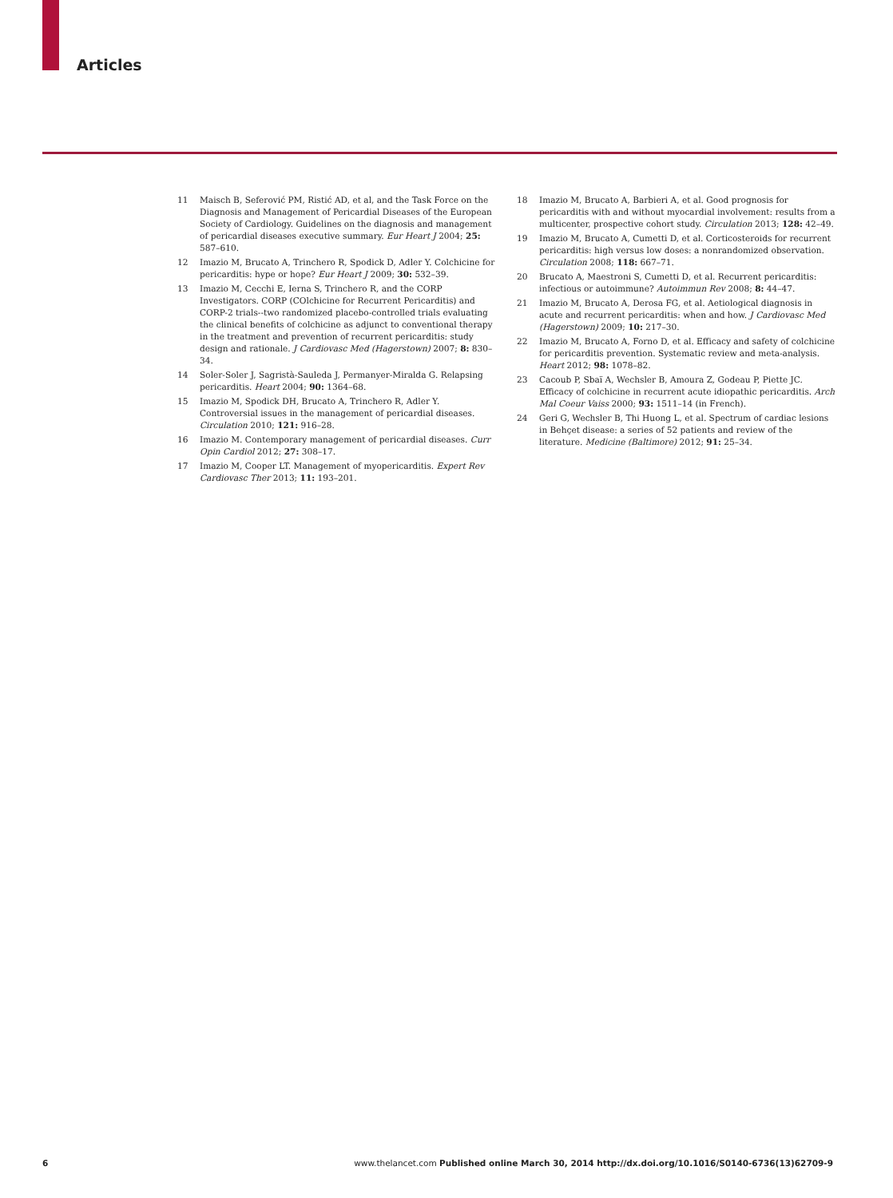Articles
11 Maisch B, Seferović PM, Ristić AD, et al, and the Task Force on the Diagnosis and Management of Pericardial Diseases of the European Society of Cardiology. Guidelines on the diagnosis and management of pericardial diseases executive summary. Eur Heart J 2004; 25: 587–610.
12 Imazio M, Brucato A, Trinchero R, Spodick D, Adler Y. Colchicine for pericarditis: hype or hope? Eur Heart J 2009; 30: 532–39.
13 Imazio M, Cecchi E, Ierna S, Trinchero R, and the CORP Investigators. CORP (COlchicine for Recurrent Pericarditis) and CORP-2 trials--two randomized placebo-controlled trials evaluating the clinical benefits of colchicine as adjunct to conventional therapy in the treatment and prevention of recurrent pericarditis: study design and rationale. J Cardiovasc Med (Hagerstown) 2007; 8: 830–34.
14 Soler-Soler J, Sagristà-Sauleda J, Permanyer-Miralda G. Relapsing pericarditis. Heart 2004; 90: 1364–68.
15 Imazio M, Spodick DH, Brucato A, Trinchero R, Adler Y. Controversial issues in the management of pericardial diseases. Circulation 2010; 121: 916–28.
16 Imazio M. Contemporary management of pericardial diseases. Curr Opin Cardiol 2012; 27: 308–17.
17 Imazio M, Cooper LT. Management of myopericarditis. Expert Rev Cardiovasc Ther 2013; 11: 193–201.
18 Imazio M, Brucato A, Barbieri A, et al. Good prognosis for pericarditis with and without myocardial involvement: results from a multicenter, prospective cohort study. Circulation 2013; 128: 42–49.
19 Imazio M, Brucato A, Cumetti D, et al. Corticosteroids for recurrent pericarditis: high versus low doses: a nonrandomized observation. Circulation 2008; 118: 667–71.
20 Brucato A, Maestroni S, Cumetti D, et al. Recurrent pericarditis: infectious or autoimmune? Autoimmun Rev 2008; 8: 44–47.
21 Imazio M, Brucato A, Derosa FG, et al. Aetiological diagnosis in acute and recurrent pericarditis: when and how. J Cardiovasc Med (Hagerstown) 2009; 10: 217–30.
22 Imazio M, Brucato A, Forno D, et al. Efficacy and safety of colchicine for pericarditis prevention. Systematic review and meta-analysis. Heart 2012; 98: 1078–82.
23 Cacoub P, Sbaï A, Wechsler B, Amoura Z, Godeau P, Piette JC. Efficacy of colchicine in recurrent acute idiopathic pericarditis. Arch Mal Coeur Vaiss 2000; 93: 1511–14 (in French).
24 Geri G, Wechsler B, Thi Huong L, et al. Spectrum of cardiac lesions in Behçet disease: a series of 52 patients and review of the literature. Medicine (Baltimore) 2012; 91: 25–34.
6 www.thelancet.com Published online March 30, 2014 http://dx.doi.org/10.1016/S0140-6736(13)62709-9